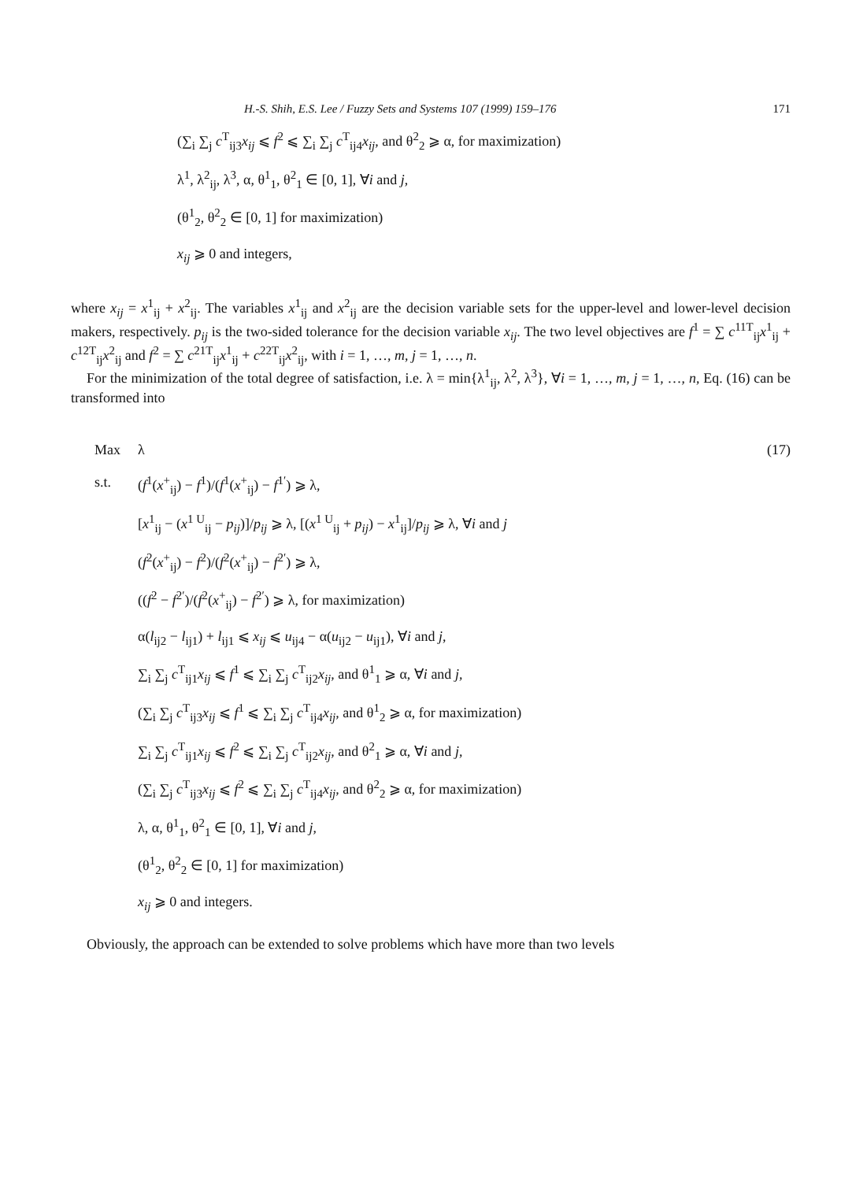H.-S. Shih, E.S. Lee / Fuzzy Sets and Systems 107 (1999) 159–176 171
(∑<sub>i</sub> ∑<sub>j</sub> c<sup>T</sup><sub>ij3</sub>x<sub>ij</sub> ⩽ f<sup>2</sup> ⩽ ∑<sub>i</sub> ∑<sub>j</sub> c<sup>T</sup><sub>ij4</sub>x<sub>ij</sub>, and θ<sup>2</sup><sub>2</sub> ⩾ α, for maximization)
λ<sup>1</sup>, λ<sup>2</sup><sub>ij</sub>, λ<sup>3</sup>, α, θ<sup>1</sup><sub>1</sub>, θ<sup>2</sup><sub>1</sub> ∈ [0, 1], ∀i and j,
(θ<sup>1</sup><sub>2</sub>, θ<sup>2</sup><sub>2</sub> ∈ [0, 1] for maximization)
x<sub>ij</sub> ⩾ 0 and integers,
where x<sub>ij</sub> = x<sup>1</sup><sub>ij</sub> + x<sup>2</sup><sub>ij</sub>. The variables x<sup>1</sup><sub>ij</sub> and x<sup>2</sup><sub>ij</sub> are the decision variable sets for the upper-level and lower-level decision makers, respectively. p<sub>ij</sub> is the two-sided tolerance for the decision variable x<sub>ij</sub>. The two level objectives are f<sup>1</sup> = ∑ c<sup>11T</sup><sub>ij</sub>x<sup>1</sup><sub>ij</sub> + c<sup>12T</sup><sub>ij</sub>x<sup>2</sup><sub>ij</sub> and f<sup>2</sup> = ∑ c<sup>21T</sup><sub>ij</sub>x<sup>1</sup><sub>ij</sub> + c<sup>22T</sup><sub>ij</sub>x<sup>2</sup><sub>ij</sub>, with i = 1, …, m, j = 1, …, n.
For the minimization of the total degree of satisfaction, i.e. λ = min{λ<sup>1</sup><sub>ij</sub>, λ<sup>2</sup>, λ<sup>3</sup>}, ∀i = 1, …, m, j = 1, …, n, Eq. (16) can be transformed into
Max λ (17)
s.t. (f<sup>1</sup>(x<sup>+</sup><sub>ij</sub>) − f<sup>1</sup>)/(f<sup>1</sup>(x<sup>+</sup><sub>ij</sub>) − f<sup>1′</sup>) ⩾ λ,
[x<sup>1</sup><sub>ij</sub> − (x<sup>1 U</sup><sub>ij</sub> − p<sub>ij</sub>)]/p<sub>ij</sub> ⩾ λ, [(x<sup>1 U</sup><sub>ij</sub> + p<sub>ij</sub>) − x<sup>1</sup><sub>ij</sub>]/p<sub>ij</sub> ⩾ λ, ∀i and j
(f<sup>2</sup>(x<sup>+</sup><sub>ij</sub>) − f<sup>2</sup>)/(f<sup>2</sup>(x<sup>+</sup><sub>ij</sub>) − f<sup>2′</sup>) ⩾ λ,
((f<sup>2</sup> − f<sup>2′</sup>)/(f<sup>2</sup>(x<sup>+</sup><sub>ij</sub>) − f<sup>2′</sup>) ⩾ λ, for maximization)
α(l<sub>ij2</sub> − l<sub>ij1</sub>) + l<sub>ij1</sub> ⩽ x<sub>ij</sub> ⩽ u<sub>ij4</sub> − α(u<sub>ij2</sub> − u<sub>ij1</sub>), ∀i and j,
∑<sub>i</sub> ∑<sub>j</sub> c<sup>T</sup><sub>ij1</sub>x<sub>ij</sub> ⩽ f<sup>1</sup> ⩽ ∑<sub>i</sub> ∑<sub>j</sub> c<sup>T</sup><sub>ij2</sub>x<sub>ij</sub>, and θ<sup>1</sup><sub>1</sub> ⩾ α, ∀i and j,
(∑<sub>i</sub> ∑<sub>j</sub> c<sup>T</sup><sub>ij3</sub>x<sub>ij</sub> ⩽ f<sup>1</sup> ⩽ ∑<sub>i</sub> ∑<sub>j</sub> c<sup>T</sup><sub>ij4</sub>x<sub>ij</sub>, and θ<sup>1</sup><sub>2</sub> ⩾ α, for maximization)
∑<sub>i</sub> ∑<sub>j</sub> c<sup>T</sup><sub>ij1</sub>x<sub>ij</sub> ⩽ f<sup>2</sup> ⩽ ∑<sub>i</sub> ∑<sub>j</sub> c<sup>T</sup><sub>ij2</sub>x<sub>ij</sub>, and θ<sup>2</sup><sub>1</sub> ⩾ α, ∀i and j,
(∑<sub>i</sub> ∑<sub>j</sub> c<sup>T</sup><sub>ij3</sub>x<sub>ij</sub> ⩽ f<sup>2</sup> ⩽ ∑<sub>i</sub> ∑<sub>j</sub> c<sup>T</sup><sub>ij4</sub>x<sub>ij</sub>, and θ<sup>2</sup><sub>2</sub> ⩾ α, for maximization)
λ, α, θ<sup>1</sup><sub>1</sub>, θ<sup>2</sup><sub>1</sub> ∈ [0, 1], ∀i and j,
(θ<sup>1</sup><sub>2</sub>, θ<sup>2</sup><sub>2</sub> ∈ [0, 1] for maximization)
x<sub>ij</sub> ⩾ 0 and integers.
Obviously, the approach can be extended to solve problems which have more than two levels